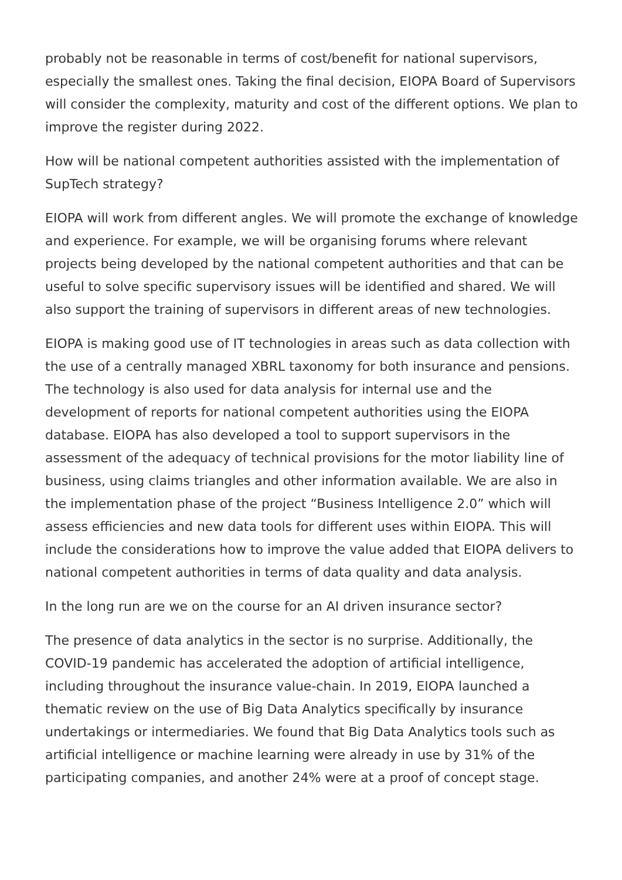probably not be reasonable in terms of cost/benefit for national supervisors, especially the smallest ones. Taking the final decision, EIOPA Board of Supervisors will consider the complexity, maturity and cost of the different options. We plan to improve the register during 2022.
How will be national competent authorities assisted with the implementation of SupTech strategy?
EIOPA will work from different angles. We will promote the exchange of knowledge and experience. For example, we will be organising forums where relevant projects being developed by the national competent authorities and that can be useful to solve specific supervisory issues will be identified and shared. We will also support the training of supervisors in different areas of new technologies.
EIOPA is making good use of IT technologies in areas such as data collection with the use of a centrally managed XBRL taxonomy for both insurance and pensions. The technology is also used for data analysis for internal use and the development of reports for national competent authorities using the EIOPA database. EIOPA has also developed a tool to support supervisors in the assessment of the adequacy of technical provisions for the motor liability line of business, using claims triangles and other information available. We are also in the implementation phase of the project “Business Intelligence 2.0” which will assess efficiencies and new data tools for different uses within EIOPA. This will include the considerations how to improve the value added that EIOPA delivers to national competent authorities in terms of data quality and data analysis.
In the long run are we on the course for an AI driven insurance sector?
The presence of data analytics in the sector is no surprise. Additionally, the COVID-19 pandemic has accelerated the adoption of artificial intelligence, including throughout the insurance value-chain. In 2019, EIOPA launched a thematic review on the use of Big Data Analytics specifically by insurance undertakings or intermediaries. We found that Big Data Analytics tools such as artificial intelligence or machine learning were already in use by 31% of the participating companies, and another 24% were at a proof of concept stage.